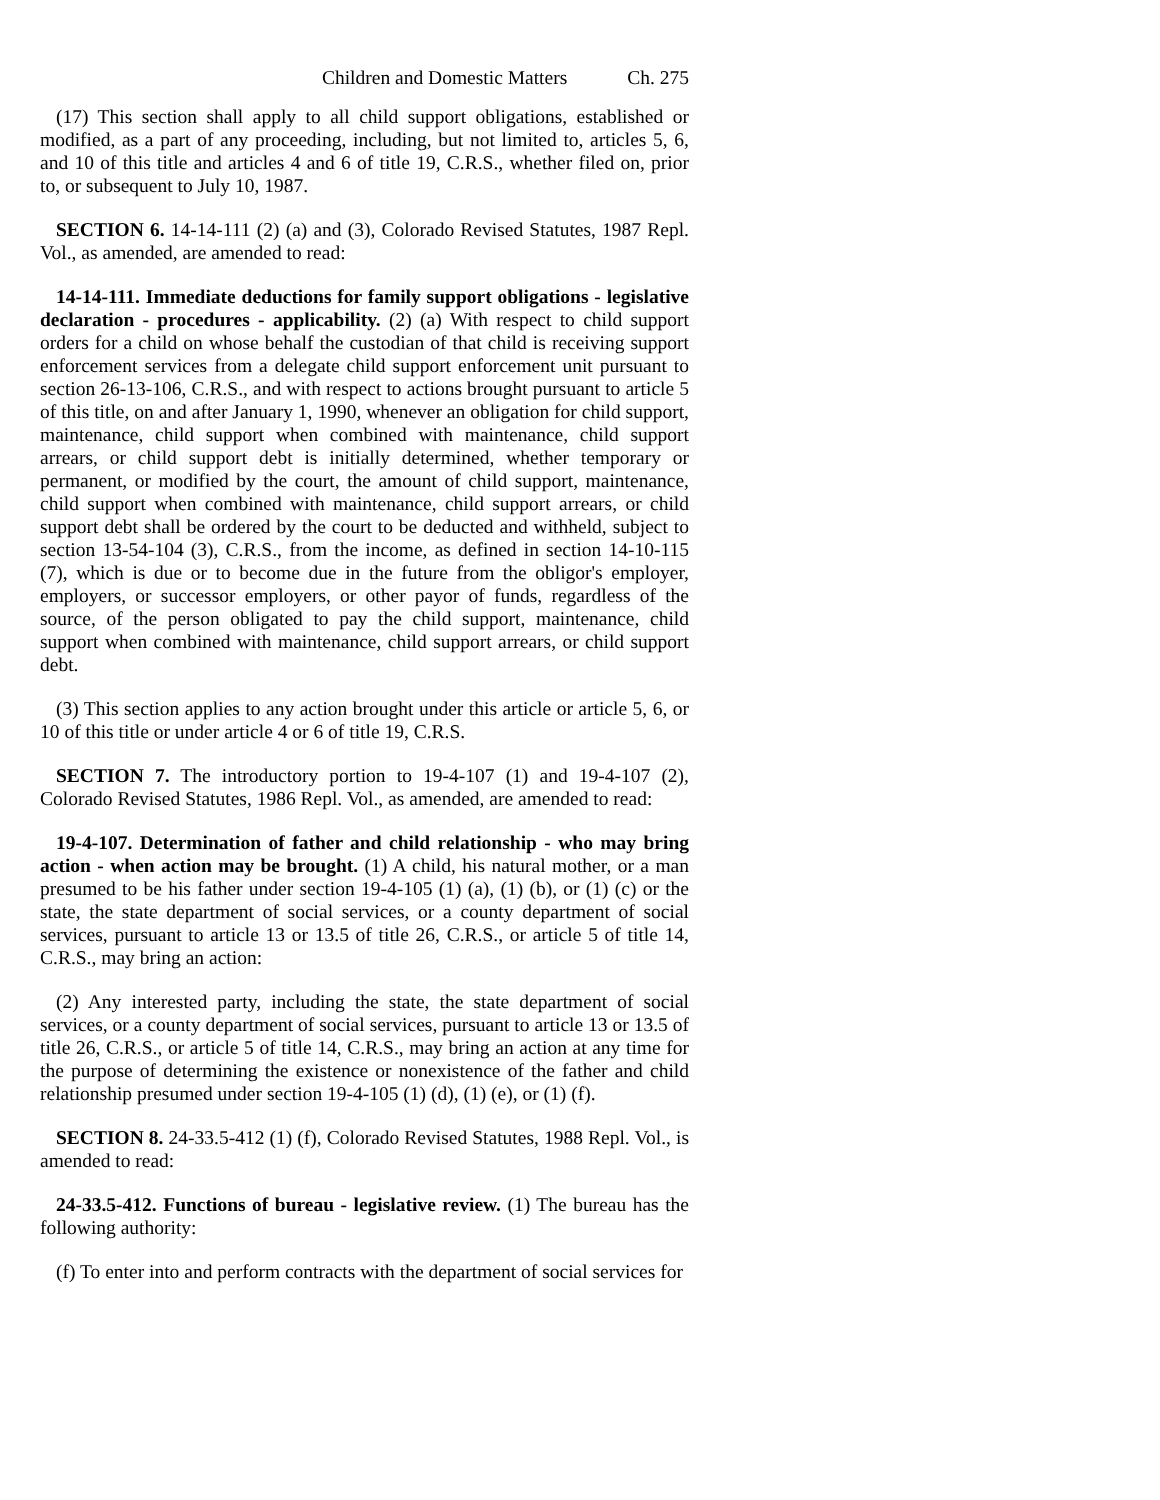Children and Domestic Matters Ch. 275
(17) This section shall apply to all child support obligations, established or modified, as a part of any proceeding, including, but not limited to, articles 5, 6, and 10 of this title and articles 4 and 6 of title 19, C.R.S., whether filed on, prior to, or subsequent to July 10, 1987.
SECTION 6. 14-14-111 (2) (a) and (3), Colorado Revised Statutes, 1987 Repl. Vol., as amended, are amended to read:
14-14-111. Immediate deductions for family support obligations - legislative declaration - procedures - applicability. (2) (a) With respect to child support orders for a child on whose behalf the custodian of that child is receiving support enforcement services from a delegate child support enforcement unit pursuant to section 26-13-106, C.R.S., and with respect to actions brought pursuant to article 5 of this title, on and after January 1, 1990, whenever an obligation for child support, maintenance, child support when combined with maintenance, child support arrears, or child support debt is initially determined, whether temporary or permanent, or modified by the court, the amount of child support, maintenance, child support when combined with maintenance, child support arrears, or child support debt shall be ordered by the court to be deducted and withheld, subject to section 13-54-104 (3), C.R.S., from the income, as defined in section 14-10-115 (7), which is due or to become due in the future from the obligor's employer, employers, or successor employers, or other payor of funds, regardless of the source, of the person obligated to pay the child support, maintenance, child support when combined with maintenance, child support arrears, or child support debt.
(3) This section applies to any action brought under this article or article 5, 6, or 10 of this title or under article 4 or 6 of title 19, C.R.S.
SECTION 7. The introductory portion to 19-4-107 (1) and 19-4-107 (2), Colorado Revised Statutes, 1986 Repl. Vol., as amended, are amended to read:
19-4-107. Determination of father and child relationship - who may bring action - when action may be brought. (1) A child, his natural mother, or a man presumed to be his father under section 19-4-105 (1) (a), (1) (b), or (1) (c) or the state, the state department of social services, or a county department of social services, pursuant to article 13 or 13.5 of title 26, C.R.S., or article 5 of title 14, C.R.S., may bring an action:
(2) Any interested party, including the state, the state department of social services, or a county department of social services, pursuant to article 13 or 13.5 of title 26, C.R.S., or article 5 of title 14, C.R.S., may bring an action at any time for the purpose of determining the existence or nonexistence of the father and child relationship presumed under section 19-4-105 (1) (d), (1) (e), or (1) (f).
SECTION 8. 24-33.5-412 (1) (f), Colorado Revised Statutes, 1988 Repl. Vol., is amended to read:
24-33.5-412. Functions of bureau - legislative review. (1) The bureau has the following authority:
(f) To enter into and perform contracts with the department of social services for